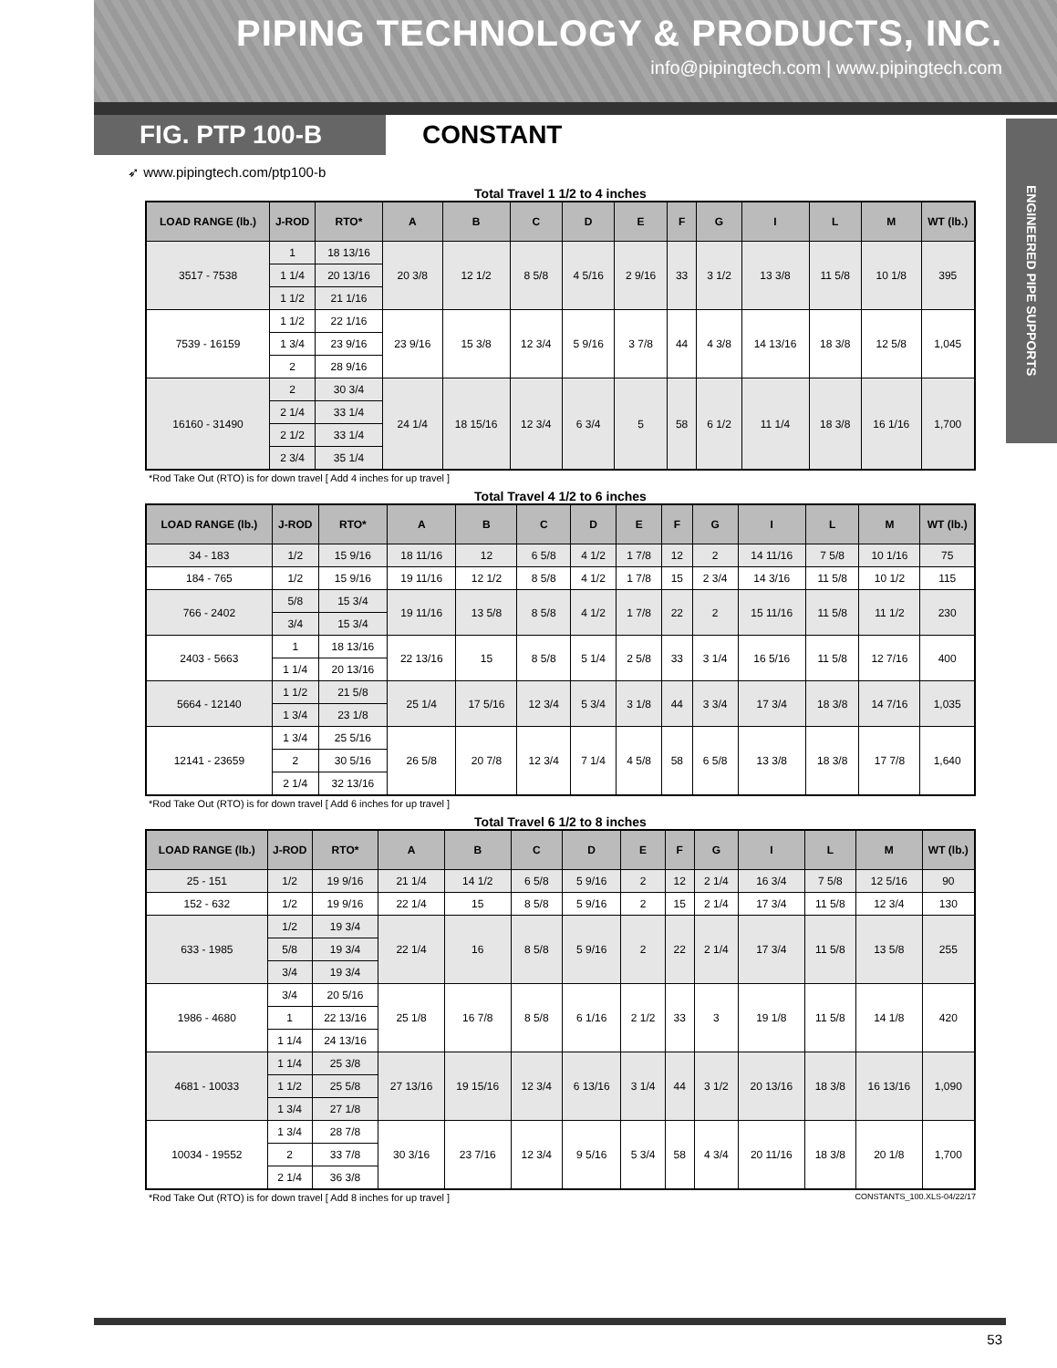PIPING TECHNOLOGY & PRODUCTS, INC.
info@pipingtech.com | www.pipingtech.com
FIG. PTP 100-B
CONSTANT
ENGINEERED PIPE SUPPORTS
➶ www.pipingtech.com/ptp100-b
Total Travel 1 1/2 to 4 inches
| LOAD RANGE (lb.) | J-ROD | RTO* | A | B | C | D | E | F | G | I | L | M | WT (lb.) |
| --- | --- | --- | --- | --- | --- | --- | --- | --- | --- | --- | --- | --- | --- |
| 3517 - 7538 | 1 | 18 13/16 | 20 3/8 | 12 1/2 | 8 5/8 | 4 5/16 | 2 9/16 | 33 | 3 1/2 | 13 3/8 | 11 5/8 | 10 1/8 | 395 |
| | 1 1/4 | 20 13/16 | | | | | | | | | | | |
| | 1 1/2 | 21 1/16 | | | | | | | | | | | |
| 7539 - 16159 | 1 1/2 | 22 1/16 | 23 9/16 | 15 3/8 | 12 3/4 | 5 9/16 | 3 7/8 | 44 | 4 3/8 | 14 13/16 | 18 3/8 | 12 5/8 | 1,045 |
| | 1 3/4 | 23 9/16 | | | | | | | | | | | |
| | 2 | 28 9/16 | | | | | | | | | | | |
| 16160 - 31490 | 2 | 30 3/4 | 24 1/4 | 18 15/16 | 12 3/4 | 6 3/4 | 5 | 58 | 6 1/2 | 11 1/4 | 18 3/8 | 16 1/16 | 1,700 |
| | 2 1/4 | 33 1/4 | | | | | | | | | | | |
| | 2 1/2 | 33 1/4 | | | | | | | | | | | |
| | 2 3/4 | 35 1/4 | | | | | | | | | | | |
*Rod Take Out (RTO) is for down travel [ Add 4 inches for up travel ]
Total Travel 4 1/2 to 6 inches
| LOAD RANGE (lb.) | J-ROD | RTO* | A | B | C | D | E | F | G | I | L | M | WT (lb.) |
| --- | --- | --- | --- | --- | --- | --- | --- | --- | --- | --- | --- | --- | --- |
| 34 - 183 | 1/2 | 15 9/16 | 18 11/16 | 12 | 6 5/8 | 4 1/2 | 1 7/8 | 12 | 2 | 14 11/16 | 7 5/8 | 10 1/16 | 75 |
| 184 - 765 | 1/2 | 15 9/16 | 19 11/16 | 12 1/2 | 8 5/8 | 4 1/2 | 1 7/8 | 15 | 2 3/4 | 14 3/16 | 11 5/8 | 10 1/2 | 115 |
| 766 - 2402 | 5/8 | 15 3/4 | 19 11/16 | 13 5/8 | 8 5/8 | 4 1/2 | 1 7/8 | 22 | 2 | 15 11/16 | 11 5/8 | 11 1/2 | 230 |
| | 3/4 | 15 3/4 | | | | | | | | | | | |
| 2403 - 5663 | 1 | 18 13/16 | 22 13/16 | 15 | 8 5/8 | 5 1/4 | 2 5/8 | 33 | 3 1/4 | 16 5/16 | 11 5/8 | 12 7/16 | 400 |
| | 1 1/4 | 20 13/16 | | | | | | | | | | | |
| 5664 - 12140 | 1 1/2 | 21 5/8 | 25 1/4 | 17 5/16 | 12 3/4 | 5 3/4 | 3 1/8 | 44 | 3 3/4 | 17 3/4 | 18 3/8 | 14 7/16 | 1,035 |
| | 1 3/4 | 23 1/8 | | | | | | | | | | | |
| 12141 - 23659 | 1 3/4 | 25 5/16 | 26 5/8 | 20 7/8 | 12 3/4 | 7 1/4 | 4 5/8 | 58 | 6 5/8 | 13 3/8 | 18 3/8 | 17 7/8 | 1,640 |
| | 2 | 30 5/16 | | | | | | | | | | | |
| | 2 1/4 | 32 13/16 | | | | | | | | | | | |
*Rod Take Out (RTO) is for down travel [ Add 6 inches for up travel ]
Total Travel 6 1/2 to 8 inches
| LOAD RANGE (lb.) | J-ROD | RTO* | A | B | C | D | E | F | G | I | L | M | WT (lb.) |
| --- | --- | --- | --- | --- | --- | --- | --- | --- | --- | --- | --- | --- | --- |
| 25 - 151 | 1/2 | 19 9/16 | 21 1/4 | 14 1/2 | 6 5/8 | 5 9/16 | 2 | 12 | 2 1/4 | 16 3/4 | 7 5/8 | 12 5/16 | 90 |
| 152 - 632 | 1/2 | 19 9/16 | 22 1/4 | 15 | 8 5/8 | 5 9/16 | 2 | 15 | 2 1/4 | 17 3/4 | 11 5/8 | 12 3/4 | 130 |
| 633 - 1985 | 1/2 | 19 3/4 | 22 1/4 | 16 | 8 5/8 | 5 9/16 | 2 | 22 | 2 1/4 | 17 3/4 | 11 5/8 | 13 5/8 | 255 |
| | 5/8 | 19 3/4 | | | | | | | | | | | |
| | 3/4 | 19 3/4 | | | | | | | | | | | |
| 1986 - 4680 | 3/4 | 20 5/16 | 25 1/8 | 16 7/8 | 8 5/8 | 6 1/16 | 2 1/2 | 33 | 3 | 19 1/8 | 11 5/8 | 14 1/8 | 420 |
| | 1 | 22 13/16 | | | | | | | | | | | |
| | 1 1/4 | 24 13/16 | | | | | | | | | | | |
| 4681 - 10033 | 1 1/4 | 25 3/8 | 27 13/16 | 19 15/16 | 12 3/4 | 6 13/16 | 3 1/4 | 44 | 3 1/2 | 20 13/16 | 18 3/8 | 16 13/16 | 1,090 |
| | 1 1/2 | 25 5/8 | | | | | | | | | | | |
| | 1 3/4 | 27 1/8 | | | | | | | | | | | |
| 10034 - 19552 | 1 3/4 | 28 7/8 | 30 3/16 | 23 7/16 | 12 3/4 | 9 5/16 | 5 3/4 | 58 | 4 3/4 | 20 11/16 | 18 3/8 | 20 1/8 | 1,700 |
| | 2 | 33 7/8 | | | | | | | | | | | |
| | 2 1/4 | 36 3/8 | | | | | | | | | | | |
*Rod Take Out (RTO) is for down travel [ Add 8 inches for up travel ] CONSTANTS_100.XLS-04/22/17
53